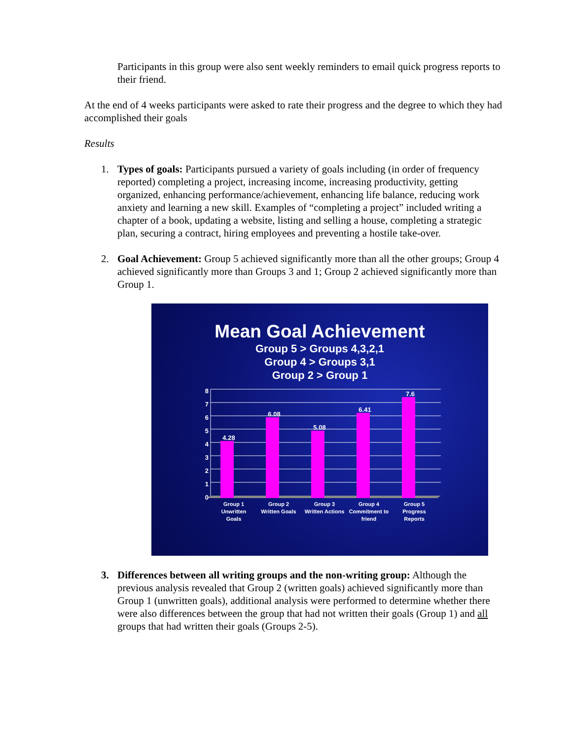Participants in this group were also sent weekly reminders to email quick progress reports to their friend.
At the end of 4 weeks participants were asked to rate their progress and the degree to which they had accomplished their goals
Results
1. Types of goals: Participants pursued a variety of goals including (in order of frequency reported) completing a project, increasing income, increasing productivity, getting organized, enhancing performance/achievement, enhancing life balance, reducing work anxiety and learning a new skill. Examples of “completing a project” included writing a chapter of a book, updating a website, listing and selling a house, completing a strategic plan, securing a contract, hiring employees and preventing a hostile take-over.
2. Goal Achievement: Group 5 achieved significantly more than all the other groups; Group 4 achieved significantly more than Groups 3 and 1; Group 2 achieved significantly more than Group 1.
Mean Goal Achievement
Group 5 > Groups 4,3,2,1
Group 4 > Groups 3,1
Group 2 > Group 1
8
7
6
5
4
3
2
1
0
4.28
6.08
5.08
6.41
7.6
Group 1
Unwritten
Goals
Group 2
Written Goals
Group 3
Written Actions
Group 4
Commitment to
friend
Group 5
Progress
Reports
3. Differences between all writing groups and the non-writing group: Although the previous analysis revealed that Group 2 (written goals) achieved significantly more than Group 1 (unwritten goals), additional analysis were performed to determine whether there were also differences between the group that had not written their goals (Group 1) and all groups that had written their goals (Groups 2-5).